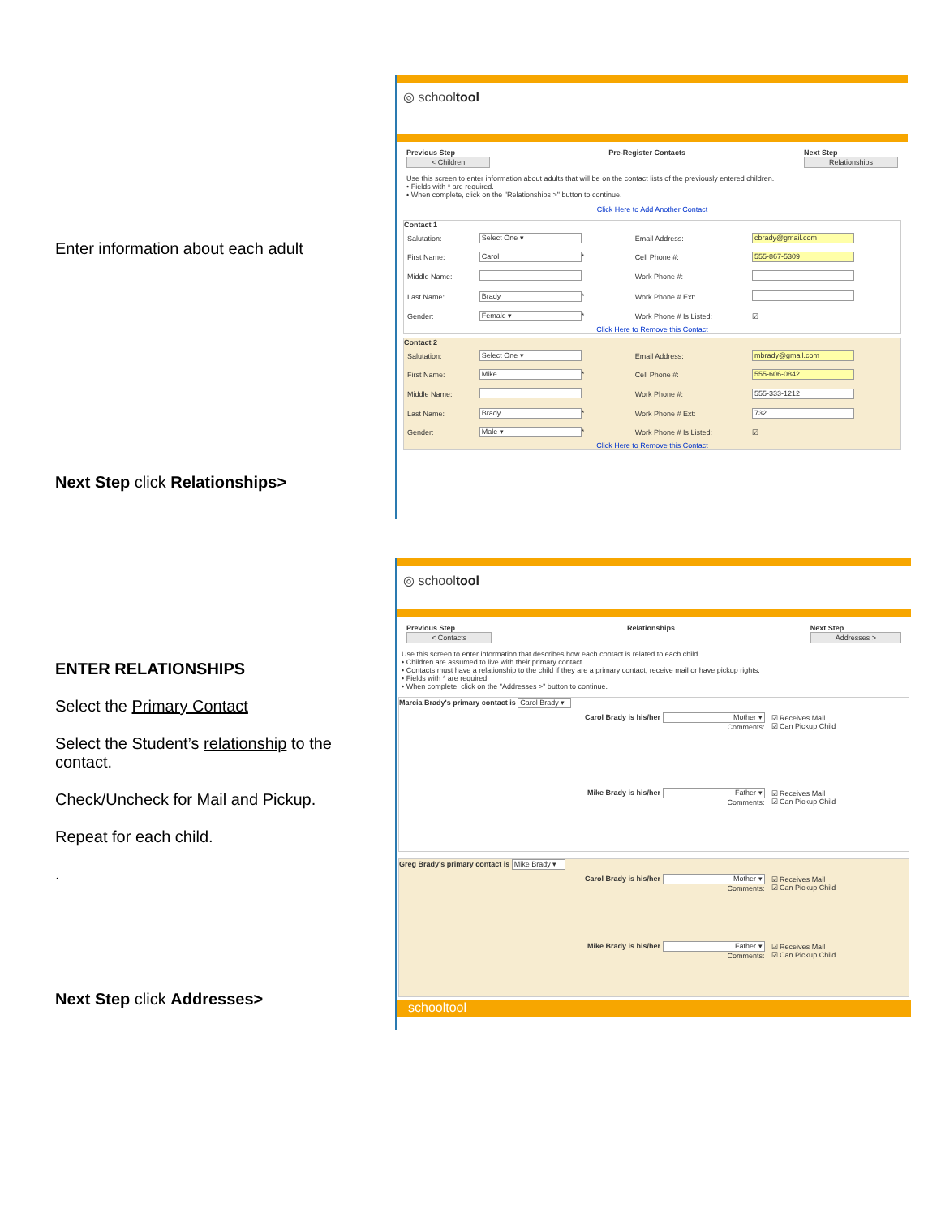Enter information about each adult
Next Step click Relationships>
ENTER RELATIONSHIPS
Select the Primary Contact
Select the Student’s relationship to the contact.
Check/Uncheck for Mail and Pickup.
Repeat for each child.
.
Next Step click Addresses>
◎ schooltool
Previous Step
< Children
Pre-Register Contacts Next Step
Relationships
Use this screen to enter information about adults that will be on the contact lists of the previously entered children.
• Fields with * are required.
• When complete, click on the "Relationships >" button to continue.
Click Here to Add Another Contact
Contact 1
| Salutation: | Select One ▾ | Email Address: | cbrady@gmail.com |
| First Name: | Carol * | Cell Phone #: | 555-867-5309 |
| Middle Name: | | Work Phone #: | |
| Last Name: | Brady * | Work Phone # Ext: | |
| Gender: | Female ▾ * | Work Phone # Is Listed: | ☑ |
Click Here to Remove this Contact
Contact 2
| Salutation: | Select One ▾ | Email Address: | mbrady@gmail.com |
| First Name: | Mike * | Cell Phone #: | 555-606-0842 |
| Middle Name: | | Work Phone #: | 555-333-1212 |
| Last Name: | Brady * | Work Phone # Ext: | 732 |
| Gender: | Male ▾ * | Work Phone # Is Listed: | ☑ |
Click Here to Remove this Contact
◎ schooltool
Previous Step
< Contacts
Relationships Next Step
Addresses >
Use this screen to enter information that describes how each contact is related to each child.
• Children are assumed to live with their primary contact.
• Contacts must have a relationship to the child if they are a primary contact, receive mail or have pickup rights.
• Fields with * are required.
• When complete, click on the "Addresses >" button to continue.
Marcia Brady's primary contact is Carol Brady ▾
| Carol Brady is his/her Mother ▾ Comments: | ☑ Receives Mail ☑ Can Pickup Child |
| Mike Brady is his/her Father ▾ Comments: | ☑ Receives Mail ☑ Can Pickup Child |
Greg Brady's primary contact is Mike Brady ▾
| Carol Brady is his/her Mother ▾ Comments: | ☑ Receives Mail ☑ Can Pickup Child |
| Mike Brady is his/her Father ▾ Comments: | ☑ Receives Mail ☑ Can Pickup Child |
schooltool